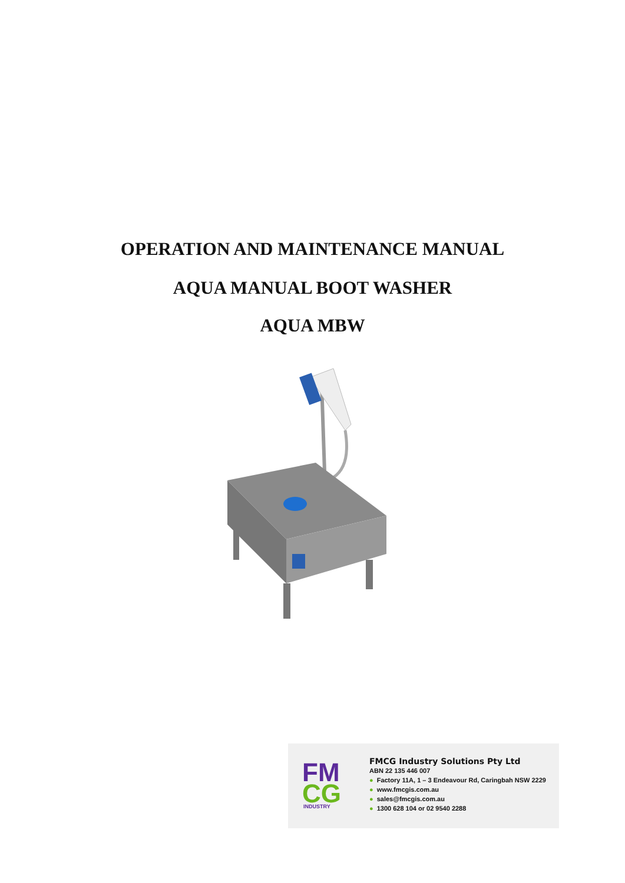OPERATION AND MAINTENANCE MANUAL
AQUA MANUAL BOOT WASHER
AQUA MBW
FM
CG
INDUSTRY
FMCG Industry Solutions Pty Ltd
ABN 22 135 446 007
● Factory 11A, 1 – 3 Endeavour Rd, Caringbah NSW 2229
● www.fmcgis.com.au
● sales@fmcgis.com.au
● 1300 628 104 or 02 9540 2288